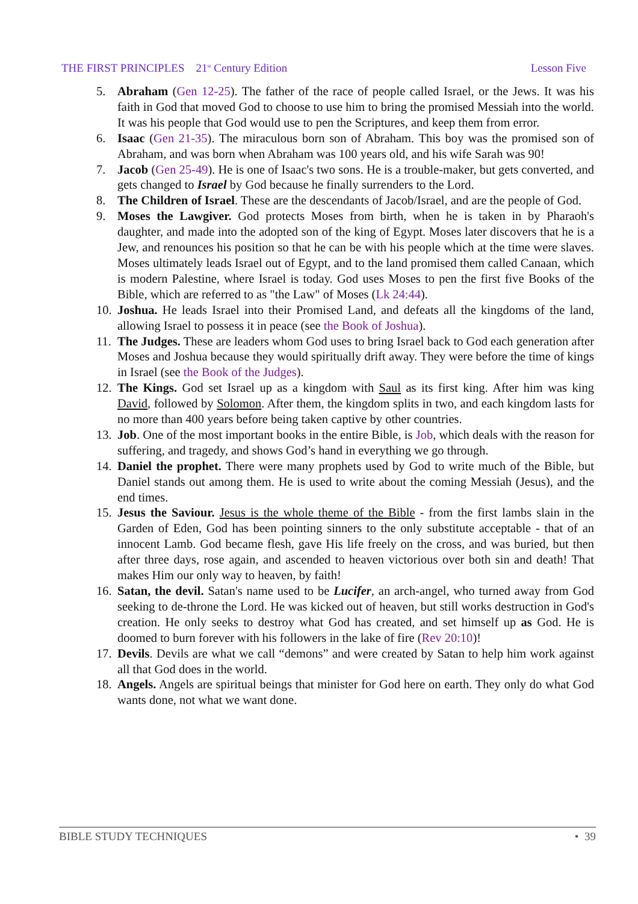THE FIRST PRINCIPLES 21<sup>st</sup> Century Edition Lesson Five
5. Abraham (Gen 12-25). The father of the race of people called Israel, or the Jews. It was his faith in God that moved God to choose to use him to bring the promised Messiah into the world. It was his people that God would use to pen the Scriptures, and keep them from error.
6. Isaac (Gen 21-35). The miraculous born son of Abraham. This boy was the promised son of Abraham, and was born when Abraham was 100 years old, and his wife Sarah was 90!
7. Jacob (Gen 25-49). He is one of Isaac's two sons. He is a trouble-maker, but gets converted, and gets changed to Israel by God because he finally surrenders to the Lord.
8. The Children of Israel. These are the descendants of Jacob/Israel, and are the people of God.
9. Moses the Lawgiver. God protects Moses from birth, when he is taken in by Pharaoh's daughter, and made into the adopted son of the king of Egypt. Moses later discovers that he is a Jew, and renounces his position so that he can be with his people which at the time were slaves. Moses ultimately leads Israel out of Egypt, and to the land promised them called Canaan, which is modern Palestine, where Israel is today. God uses Moses to pen the first five Books of the Bible, which are referred to as "the Law" of Moses (Lk 24:44).
10. Joshua. He leads Israel into their Promised Land, and defeats all the kingdoms of the land, allowing Israel to possess it in peace (see the Book of Joshua).
11. The Judges. These are leaders whom God uses to bring Israel back to God each generation after Moses and Joshua because they would spiritually drift away. They were before the time of kings in Israel (see the Book of the Judges).
12. The Kings. God set Israel up as a kingdom with Saul as its first king. After him was king David, followed by Solomon. After them, the kingdom splits in two, and each kingdom lasts for no more than 400 years before being taken captive by other countries.
13. Job. One of the most important books in the entire Bible, is Job, which deals with the reason for suffering, and tragedy, and shows God’s hand in everything we go through.
14. Daniel the prophet. There were many prophets used by God to write much of the Bible, but Daniel stands out among them. He is used to write about the coming Messiah (Jesus), and the end times.
15. Jesus the Saviour. Jesus is the whole theme of the Bible - from the first lambs slain in the Garden of Eden, God has been pointing sinners to the only substitute acceptable - that of an innocent Lamb. God became flesh, gave His life freely on the cross, and was buried, but then after three days, rose again, and ascended to heaven victorious over both sin and death! That makes Him our only way to heaven, by faith!
16. Satan, the devil. Satan's name used to be Lucifer, an arch-angel, who turned away from God seeking to de-throne the Lord. He was kicked out of heaven, but still works destruction in God's creation. He only seeks to destroy what God has created, and set himself up as God. He is doomed to burn forever with his followers in the lake of fire (Rev 20:10)!
17. Devils. Devils are what we call “demons” and were created by Satan to help him work against all that God does in the world.
18. Angels. Angels are spiritual beings that minister for God here on earth. They only do what God wants done, not what we want done.
BIBLE STUDY TECHNIQUES • 39